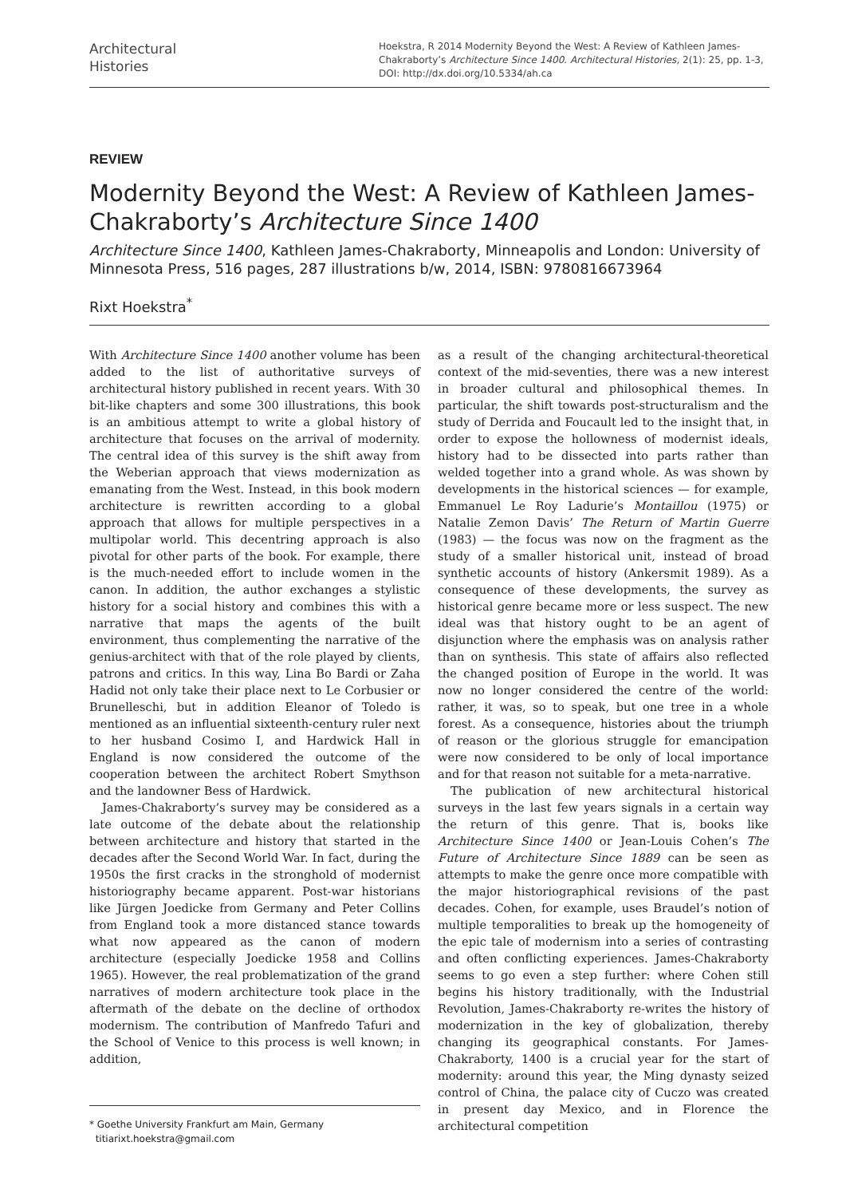Architectural
Histories
Hoekstra, R 2014 Modernity Beyond the West: A Review of Kathleen James-Chakraborty’s Architecture Since 1400. Architectural Histories, 2(1): 25, pp. 1-3, DOI: http://dx.doi.org/10.5334/ah.ca
REVIEW
Modernity Beyond the West: A Review of Kathleen James-Chakraborty’s Architecture Since 1400
Architecture Since 1400, Kathleen James-Chakraborty, Minneapolis and London: University of Minnesota Press, 516 pages, 287 illustrations b/w, 2014, ISBN: 9780816673964
Rixt Hoekstra<sup>*</sup>
With Architecture Since 1400 another volume has been added to the list of authoritative surveys of architectural history published in recent years. With 30 bit-like chapters and some 300 illustrations, this book is an ambitious attempt to write a global history of architecture that focuses on the arrival of modernity. The central idea of this survey is the shift away from the Weberian approach that views modernization as emanating from the West. Instead, in this book modern architecture is rewritten according to a global approach that allows for multiple perspectives in a multipolar world. This decentring approach is also pivotal for other parts of the book. For example, there is the much-needed effort to include women in the canon. In addition, the author exchanges a stylistic history for a social history and combines this with a narrative that maps the agents of the built environment, thus complementing the narrative of the genius-architect with that of the role played by clients, patrons and critics. In this way, Lina Bo Bardi or Zaha Hadid not only take their place next to Le Corbusier or Brunelleschi, but in addition Eleanor of Toledo is mentioned as an influential sixteenth-century ruler next to her husband Cosimo I, and Hardwick Hall in England is now considered the outcome of the cooperation between the architect Robert Smythson and the landowner Bess of Hardwick.
James-Chakraborty’s survey may be considered as a late outcome of the debate about the relationship between architecture and history that started in the decades after the Second World War. In fact, during the 1950s the first cracks in the stronghold of modernist historiography became apparent. Post-war historians like Jürgen Joedicke from Germany and Peter Collins from England took a more distanced stance towards what now appeared as the canon of modern architecture (especially Joedicke 1958 and Collins 1965). However, the real problematization of the grand narratives of modern architecture took place in the aftermath of the debate on the decline of orthodox modernism. The contribution of Manfredo Tafuri and the School of Venice to this process is well known; in addition,
* Goethe University Frankfurt am Main, Germany
titiarixt.hoekstra@gmail.com
as a result of the changing architectural-theoretical context of the mid-seventies, there was a new interest in broader cultural and philosophical themes. In particular, the shift towards post-structuralism and the study of Derrida and Foucault led to the insight that, in order to expose the hollowness of modernist ideals, history had to be dissected into parts rather than welded together into a grand whole. As was shown by developments in the historical sciences — for example, Emmanuel Le Roy Ladurie’s Montaillou (1975) or Natalie Zemon Davis’ The Return of Martin Guerre (1983) — the focus was now on the fragment as the study of a smaller historical unit, instead of broad synthetic accounts of history (Ankersmit 1989). As a consequence of these developments, the survey as historical genre became more or less suspect. The new ideal was that history ought to be an agent of disjunction where the emphasis was on analysis rather than on synthesis. This state of affairs also reflected the changed position of Europe in the world. It was now no longer considered the centre of the world: rather, it was, so to speak, but one tree in a whole forest. As a consequence, histories about the triumph of reason or the glorious struggle for emancipation were now considered to be only of local importance and for that reason not suitable for a meta-narrative.
The publication of new architectural historical surveys in the last few years signals in a certain way the return of this genre. That is, books like Architecture Since 1400 or Jean-Louis Cohen’s The Future of Architecture Since 1889 can be seen as attempts to make the genre once more compatible with the major historiographical revisions of the past decades. Cohen, for example, uses Braudel’s notion of multiple temporalities to break up the homogeneity of the epic tale of modernism into a series of contrasting and often conflicting experiences. James-Chakraborty seems to go even a step further: where Cohen still begins his history traditionally, with the Industrial Revolution, James-Chakraborty re-writes the history of modernization in the key of globalization, thereby changing its geographical constants. For James-Chakraborty, 1400 is a crucial year for the start of modernity: around this year, the Ming dynasty seized control of China, the palace city of Cuczo was created in present day Mexico, and in Florence the architectural competition